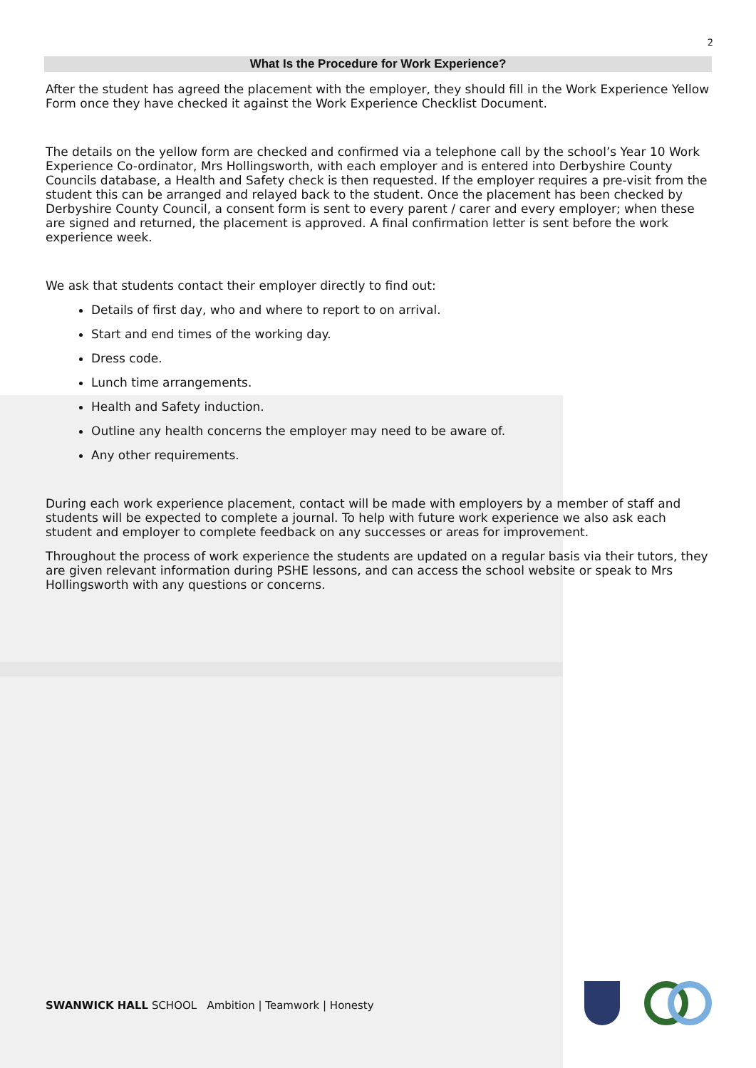2
What Is the Procedure for Work Experience?
After the student has agreed the placement with the employer, they should fill in the Work Experience Yellow Form once they have checked it against the Work Experience Checklist Document.
The details on the yellow form are checked and confirmed via a telephone call by the school’s Year 10 Work Experience Co-ordinator, Mrs Hollingsworth, with each employer and is entered into Derbyshire County Councils database, a Health and Safety check is then requested. If the employer requires a pre-visit from the student this can be arranged and relayed back to the student. Once the placement has been checked by Derbyshire County Council, a consent form is sent to every parent / carer and every employer; when these are signed and returned, the placement is approved. A final confirmation letter is sent before the work experience week.
We ask that students contact their employer directly to find out:
Details of first day, who and where to report to on arrival.
Start and end times of the working day.
Dress code.
Lunch time arrangements.
Health and Safety induction.
Outline any health concerns the employer may need to be aware of.
Any other requirements.
During each work experience placement, contact will be made with employers by a member of staff and students will be expected to complete a journal. To help with future work experience we also ask each student and employer to complete feedback on any successes or areas for improvement.
Throughout the process of work experience the students are updated on a regular basis via their tutors, they are given relevant information during PSHE lessons, and can access the school website or speak to Mrs Hollingsworth with any questions or concerns.
SWANWICK HALL SCHOOL Ambition | Teamwork | Honesty